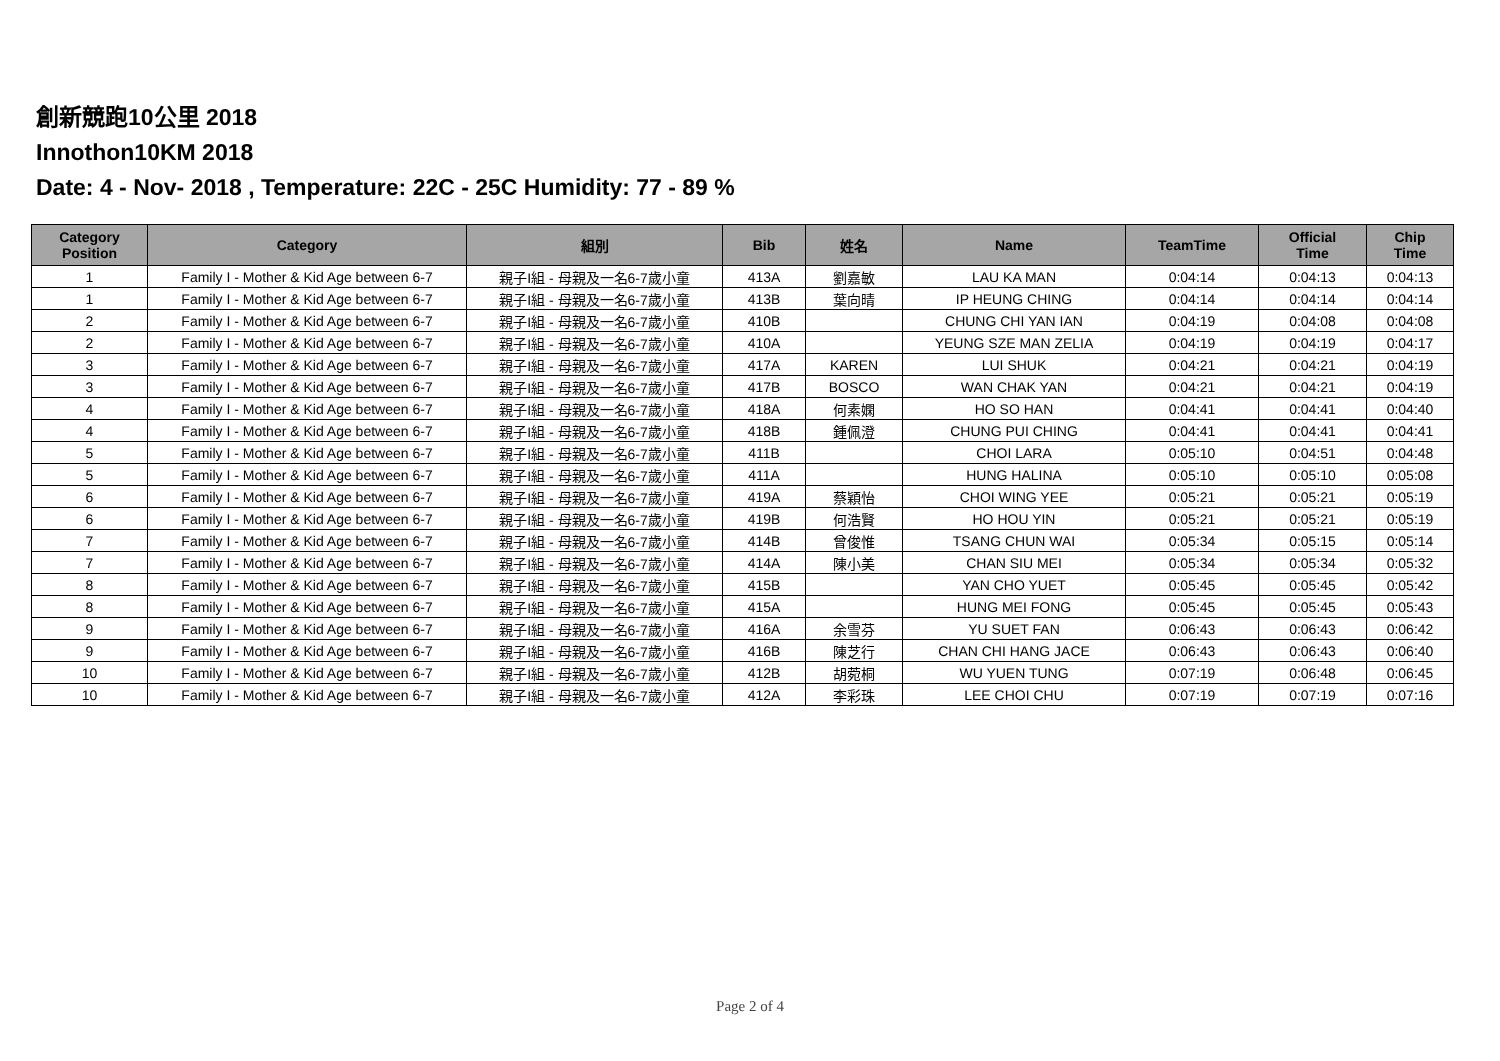創新競跑10公里 2018
Innothon10KM 2018
Date: 4 - Nov- 2018 , Temperature: 22C - 25C Humidity: 77 - 89 %
| Category Position | Category | 組別 | Bib | 姓名 | Name | TeamTime | Official Time | Chip Time |
| --- | --- | --- | --- | --- | --- | --- | --- | --- |
| 1 | Family I - Mother & Kid Age between 6-7 | 親子I組 - 母親及一名6-7歲小童 | 413A | 劉嘉敏 | LAU KA MAN | 0:04:14 | 0:04:13 | 0:04:13 |
| 1 | Family I - Mother & Kid Age between 6-7 | 親子I組 - 母親及一名6-7歲小童 | 413B | 葉向晴 | IP HEUNG CHING | 0:04:14 | 0:04:14 | 0:04:14 |
| 2 | Family I - Mother & Kid Age between 6-7 | 親子I組 - 母親及一名6-7歲小童 | 410B | | CHUNG CHI YAN IAN | 0:04:19 | 0:04:08 | 0:04:08 |
| 2 | Family I - Mother & Kid Age between 6-7 | 親子I組 - 母親及一名6-7歲小童 | 410A | | YEUNG SZE MAN ZELIA | 0:04:19 | 0:04:19 | 0:04:17 |
| 3 | Family I - Mother & Kid Age between 6-7 | 親子I組 - 母親及一名6-7歲小童 | 417A | KAREN | LUI SHUK | 0:04:21 | 0:04:21 | 0:04:19 |
| 3 | Family I - Mother & Kid Age between 6-7 | 親子I組 - 母親及一名6-7歲小童 | 417B | BOSCO | WAN CHAK YAN | 0:04:21 | 0:04:21 | 0:04:19 |
| 4 | Family I - Mother & Kid Age between 6-7 | 親子I組 - 母親及一名6-7歲小童 | 418A | 何素嫻 | HO SO HAN | 0:04:41 | 0:04:41 | 0:04:40 |
| 4 | Family I - Mother & Kid Age between 6-7 | 親子I組 - 母親及一名6-7歲小童 | 418B | 鍾佩澄 | CHUNG PUI CHING | 0:04:41 | 0:04:41 | 0:04:41 |
| 5 | Family I - Mother & Kid Age between 6-7 | 親子I組 - 母親及一名6-7歲小童 | 411B | | CHOI LARA | 0:05:10 | 0:04:51 | 0:04:48 |
| 5 | Family I - Mother & Kid Age between 6-7 | 親子I組 - 母親及一名6-7歲小童 | 411A | | HUNG HALINA | 0:05:10 | 0:05:10 | 0:05:08 |
| 6 | Family I - Mother & Kid Age between 6-7 | 親子I組 - 母親及一名6-7歲小童 | 419A | 蔡穎怡 | CHOI WING YEE | 0:05:21 | 0:05:21 | 0:05:19 |
| 6 | Family I - Mother & Kid Age between 6-7 | 親子I組 - 母親及一名6-7歲小童 | 419B | 何浩賢 | HO HOU YIN | 0:05:21 | 0:05:21 | 0:05:19 |
| 7 | Family I - Mother & Kid Age between 6-7 | 親子I組 - 母親及一名6-7歲小童 | 414B | 曾俊惟 | TSANG CHUN WAI | 0:05:34 | 0:05:15 | 0:05:14 |
| 7 | Family I - Mother & Kid Age between 6-7 | 親子I組 - 母親及一名6-7歲小童 | 414A | 陳小美 | CHAN SIU MEI | 0:05:34 | 0:05:34 | 0:05:32 |
| 8 | Family I - Mother & Kid Age between 6-7 | 親子I組 - 母親及一名6-7歲小童 | 415B | | YAN CHO YUET | 0:05:45 | 0:05:45 | 0:05:42 |
| 8 | Family I - Mother & Kid Age between 6-7 | 親子I組 - 母親及一名6-7歲小童 | 415A | | HUNG MEI FONG | 0:05:45 | 0:05:45 | 0:05:43 |
| 9 | Family I - Mother & Kid Age between 6-7 | 親子I組 - 母親及一名6-7歲小童 | 416A | 余雪芬 | YU SUET FAN | 0:06:43 | 0:06:43 | 0:06:42 |
| 9 | Family I - Mother & Kid Age between 6-7 | 親子I組 - 母親及一名6-7歲小童 | 416B | 陳芝行 | CHAN CHI HANG JACE | 0:06:43 | 0:06:43 | 0:06:40 |
| 10 | Family I - Mother & Kid Age between 6-7 | 親子I組 - 母親及一名6-7歲小童 | 412B | 胡菀桐 | WU YUEN TUNG | 0:07:19 | 0:06:48 | 0:06:45 |
| 10 | Family I - Mother & Kid Age between 6-7 | 親子I組 - 母親及一名6-7歲小童 | 412A | 李彩珠 | LEE CHOI CHU | 0:07:19 | 0:07:19 | 0:07:16 |
Page 2 of 4